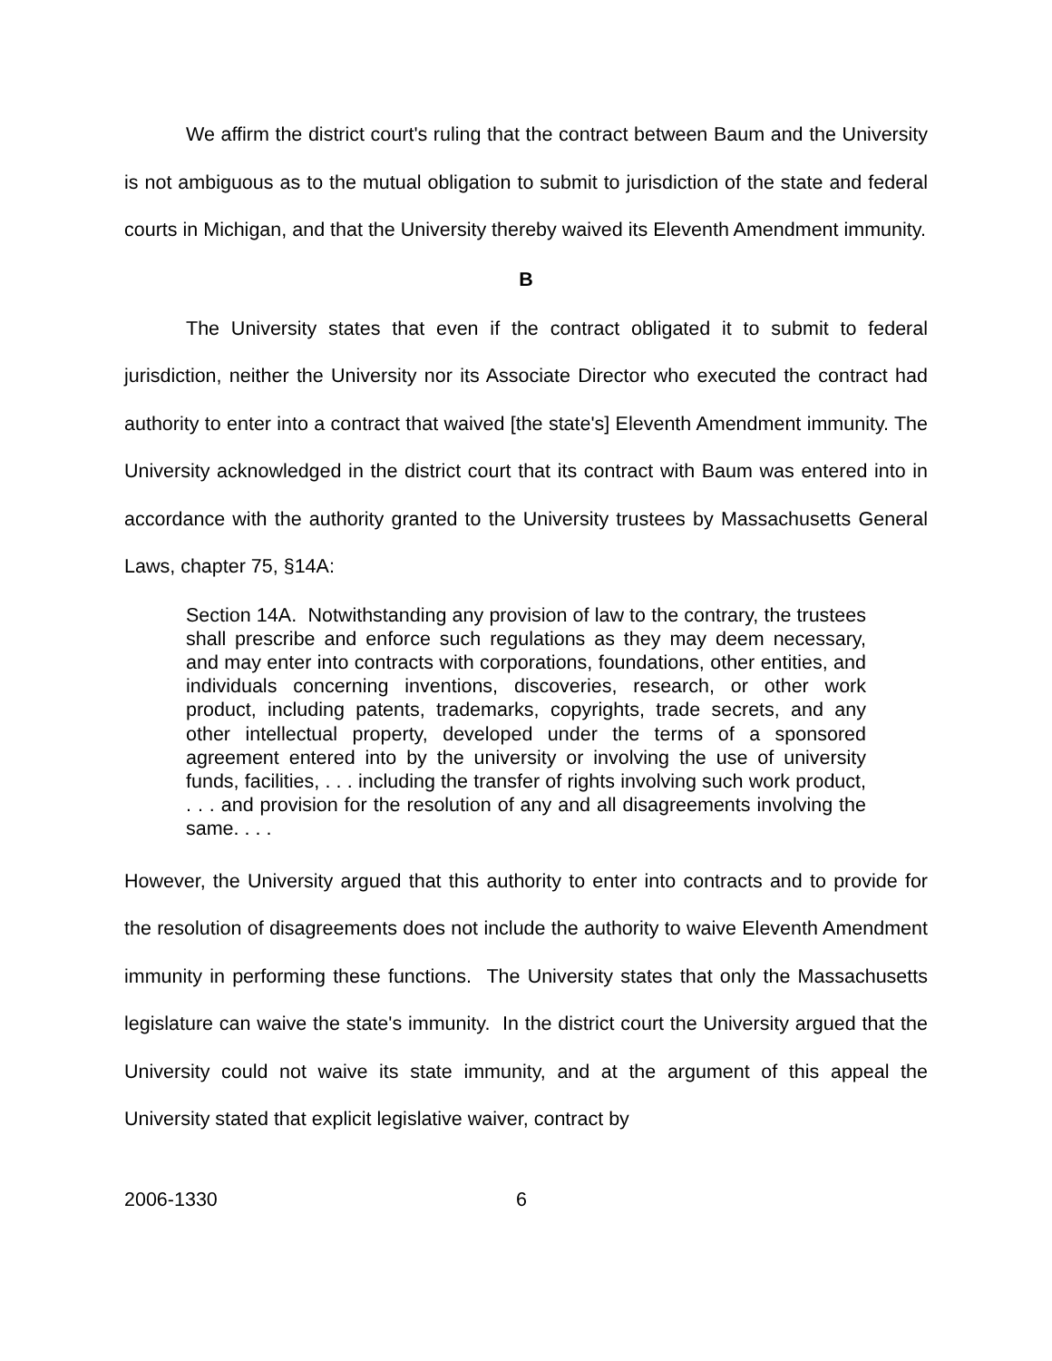We affirm the district court's ruling that the contract between Baum and the University is not ambiguous as to the mutual obligation to submit to jurisdiction of the state and federal courts in Michigan, and that the University thereby waived its Eleventh Amendment immunity.
B
The University states that even if the contract obligated it to submit to federal jurisdiction, neither the University nor its Associate Director who executed the contract had authority to enter into a contract that waived [the state's] Eleventh Amendment immunity. The University acknowledged in the district court that its contract with Baum was entered into in accordance with the authority granted to the University trustees by Massachusetts General Laws, chapter 75, §14A:
Section 14A. Notwithstanding any provision of law to the contrary, the trustees shall prescribe and enforce such regulations as they may deem necessary, and may enter into contracts with corporations, foundations, other entities, and individuals concerning inventions, discoveries, research, or other work product, including patents, trademarks, copyrights, trade secrets, and any other intellectual property, developed under the terms of a sponsored agreement entered into by the university or involving the use of university funds, facilities, . . . including the transfer of rights involving such work product, . . . and provision for the resolution of any and all disagreements involving the same. . . .
However, the University argued that this authority to enter into contracts and to provide for the resolution of disagreements does not include the authority to waive Eleventh Amendment immunity in performing these functions. The University states that only the Massachusetts legislature can waive the state's immunity. In the district court the University argued that the University could not waive its state immunity, and at the argument of this appeal the University stated that explicit legislative waiver, contract by
2006-1330 6